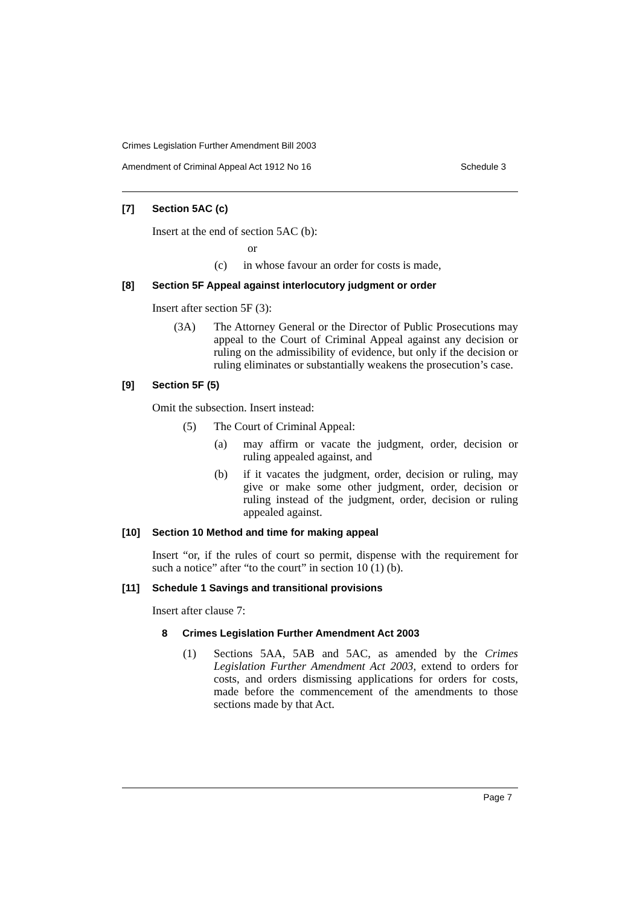Crimes Legislation Further Amendment Bill 2003
Amendment of Criminal Appeal Act 1912 No 16 Schedule 3
[7] Section 5AC (c)
Insert at the end of section 5AC (b):
or
(c) in whose favour an order for costs is made,
[8] Section 5F Appeal against interlocutory judgment or order
Insert after section 5F (3):
(3A) The Attorney General or the Director of Public Prosecutions may appeal to the Court of Criminal Appeal against any decision or ruling on the admissibility of evidence, but only if the decision or ruling eliminates or substantially weakens the prosecution’s case.
[9] Section 5F (5)
Omit the subsection. Insert instead:
(5) The Court of Criminal Appeal:
(a) may affirm or vacate the judgment, order, decision or ruling appealed against, and
(b) if it vacates the judgment, order, decision or ruling, may give or make some other judgment, order, decision or ruling instead of the judgment, order, decision or ruling appealed against.
[10] Section 10 Method and time for making appeal
Insert “or, if the rules of court so permit, dispense with the requirement for such a notice” after “to the court” in section 10 (1) (b).
[11] Schedule 1 Savings and transitional provisions
Insert after clause 7:
8 Crimes Legislation Further Amendment Act 2003
(1) Sections 5AA, 5AB and 5AC, as amended by the Crimes Legislation Further Amendment Act 2003, extend to orders for costs, and orders dismissing applications for orders for costs, made before the commencement of the amendments to those sections made by that Act.
Page 7